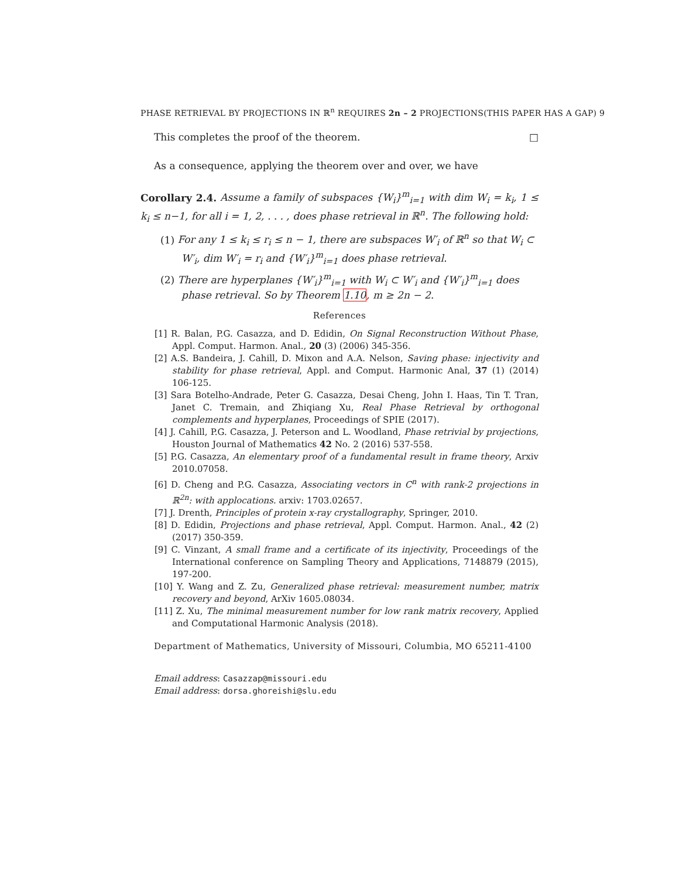PHASE RETRIEVAL BY PROJECTIONS IN ℝ<sup>n</sup> REQUIRES 2n – 2 PROJECTIONS(THIS PAPER HAS A GAP) 9
This completes the proof of the theorem. □
As a consequence, applying the theorem over and over, we have
Corollary 2.4. Assume a family of subspaces {W<sub>i</sub>}<sup>m</sup><sub>i=1</sub> with dim W<sub>i</sub> = k<sub>i</sub>, 1 ≤ k<sub>i</sub> ≤ n−1, for all i = 1, 2, . . . , does phase retrieval in ℝ<sup>n</sup>. The following hold:
(1) For any 1 ≤ k<sub>i</sub> ≤ r<sub>i</sub> ≤ n − 1, there are subspaces W′<sub>i</sub> of ℝ<sup>n</sup> so that W<sub>i</sub> ⊂ W′<sub>i</sub>, dim W′<sub>i</sub> = r<sub>i</sub> and {W′<sub>i</sub>}<sup>m</sup><sub>i=1</sub> does phase retrieval.
(2) There are hyperplanes {W′<sub>i</sub>}<sup>m</sup><sub>i=1</sub> with W<sub>i</sub> ⊂ W′<sub>i</sub> and {W′<sub>i</sub>}<sup>m</sup><sub>i=1</sub> does phase retrieval. So by Theorem 1.10, m ≥ 2n − 2.
References
[1] R. Balan, P.G. Casazza, and D. Edidin, On Signal Reconstruction Without Phase, Appl. Comput. Harmon. Anal., 20 (3) (2006) 345-356.
[2] A.S. Bandeira, J. Cahill, D. Mixon and A.A. Nelson, Saving phase: injectivity and stability for phase retrieval, Appl. and Comput. Harmonic Anal, 37 (1) (2014) 106-125.
[3] Sara Botelho-Andrade, Peter G. Casazza, Desai Cheng, John I. Haas, Tin T. Tran, Janet C. Tremain, and Zhiqiang Xu, Real Phase Retrieval by orthogonal complements and hyperplanes, Proceedings of SPIE (2017).
[4] J. Cahill, P.G. Casazza, J. Peterson and L. Woodland, Phase retrivial by projections, Houston Journal of Mathematics 42 No. 2 (2016) 537-558.
[5] P.G. Casazza, An elementary proof of a fundamental result in frame theory, Arxiv 2010.07058.
[6] D. Cheng and P.G. Casazza, Associating vectors in C<sup>n</sup> with rank-2 projections in ℝ<sup>2n</sup>: with applocations. arxiv: 1703.02657.
[7] J. Drenth, Principles of protein x-ray crystallography, Springer, 2010.
[8] D. Edidin, Projections and phase retrieval, Appl. Comput. Harmon. Anal., 42 (2)(2017) 350-359.
[9] C. Vinzant, A small frame and a certificate of its injectivity, Proceedings of the International conference on Sampling Theory and Applications, 7148879 (2015), 197-200.
[10] Y. Wang and Z. Zu, Generalized phase retrieval: measurement number, matrix recovery and beyond, ArXiv 1605.08034.
[11] Z. Xu, The minimal measurement number for low rank matrix recovery, Applied and Computational Harmonic Analysis (2018).
Department of Mathematics, University of Missouri, Columbia, MO 65211-4100
Email address: Casazzap@missouri.edu
Email address: dorsa.ghoreishi@slu.edu